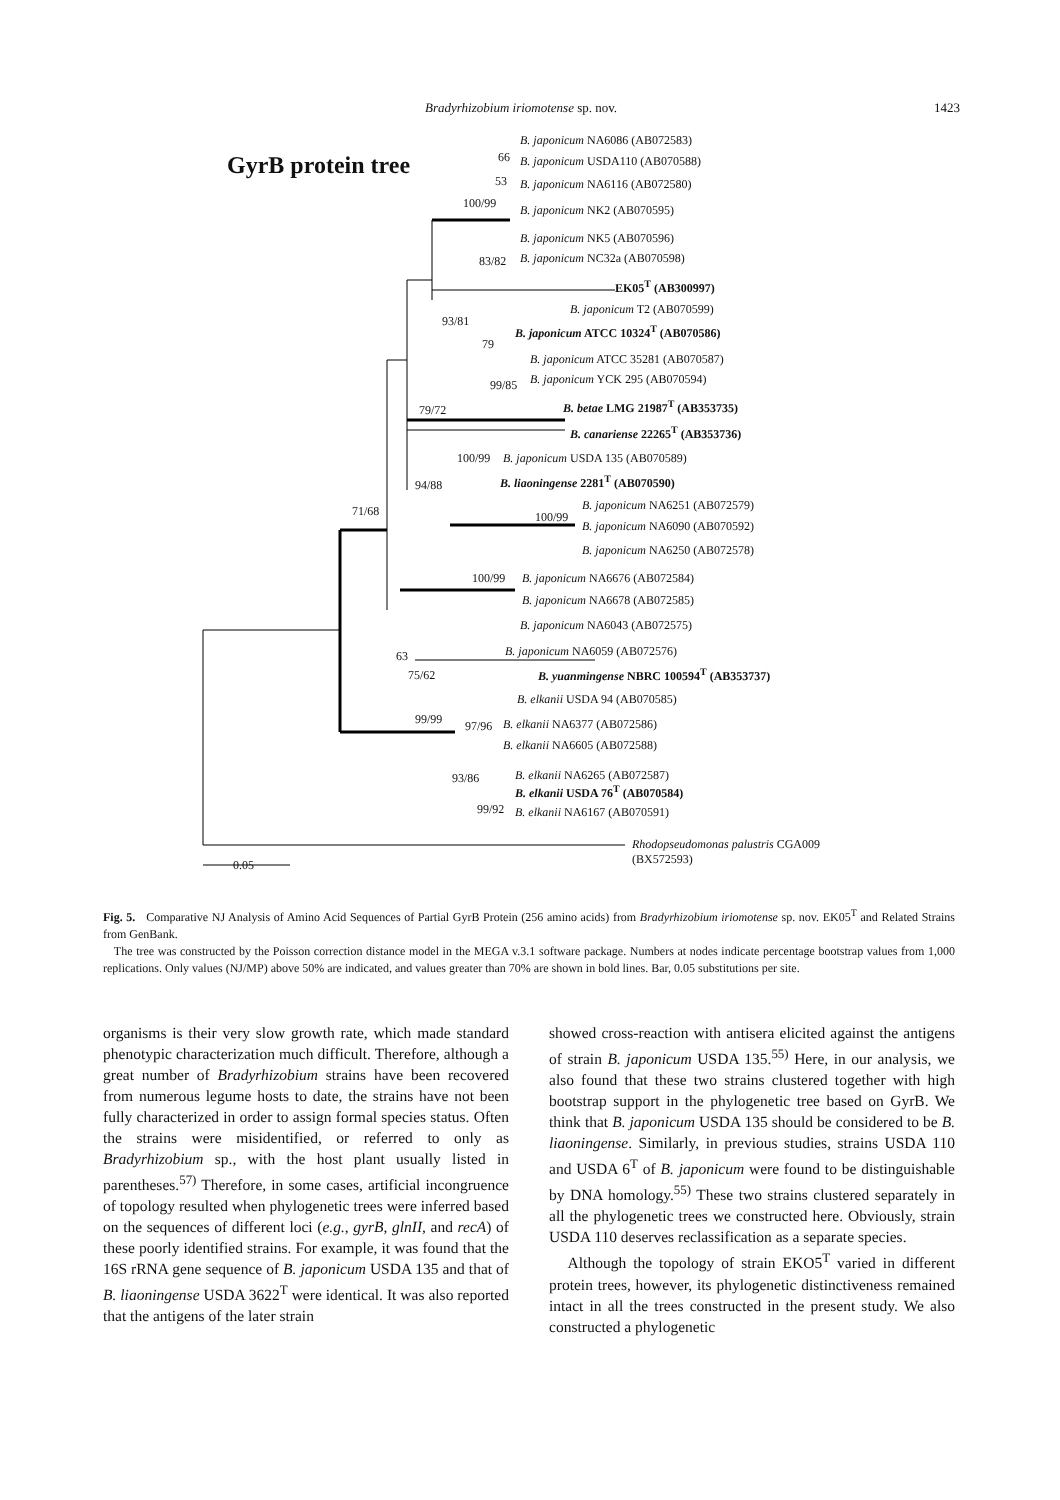Bradyrhizobium iriomotense sp. nov. 1423
GyrB protein tree
B. japonicum NA6086 (AB072583)
B. japonicum USDA110 (AB070588)
B. japonicum NA6116 (AB072580)
B. japonicum NK2 (AB070595)
B. japonicum NK5 (AB070596)
B. japonicum NC32a (AB070598)
EK05<sup>T</sup> (AB300997)
B. japonicum T2 (AB070599)
B. japonicum ATCC 10324<sup>T</sup> (AB070586)
B. japonicum ATCC 35281 (AB070587)
B. japonicum YCK 295 (AB070594)
B. betae LMG 21987<sup>T</sup> (AB353735)
B. canariense 22265<sup>T</sup> (AB353736)
B. japonicum USDA 135 (AB070589)
B. liaoningense 2281<sup>T</sup> (AB070590)
B. japonicum NA6251 (AB072579)
B. japonicum NA6090 (AB070592)
B. japonicum NA6250 (AB072578)
B. japonicum NA6676 (AB072584)
B. japonicum NA6678 (AB072585)
B. japonicum NA6043 (AB072575)
B. japonicum NA6059 (AB072576)
B. yuanmingense NBRC 100594<sup>T</sup> (AB353737)
B. elkanii USDA 94 (AB070585)
B. elkanii NA6377 (AB072586)
B. elkanii NA6605 (AB072588)
B. elkanii NA6265 (AB072587)
B. elkanii USDA 76<sup>T</sup> (AB070584)
B. elkanii NA6167 (AB070591)
Rhodopseudomonas palustris CGA009
(BX572593)
66
53
100/99
83/82
93/81
79
99/85
79/72
100/99
94/88
100/99
71/68
100/99
63
75/62
99/99 97/96
93/86
99/92
0.05
Fig. 5. Comparative NJ Analysis of Amino Acid Sequences of Partial GyrB Protein (256 amino acids) from Bradyrhizobium iriomotense sp. nov. EK05<sup>T</sup> and Related Strains from GenBank.
The tree was constructed by the Poisson correction distance model in the MEGA v.3.1 software package. Numbers at nodes indicate percentage bootstrap values from 1,000 replications. Only values (NJ/MP) above 50% are indicated, and values greater than 70% are shown in bold lines. Bar, 0.05 substitutions per site.
organisms is their very slow growth rate, which made standard phenotypic characterization much difficult. Therefore, although a great number of Bradyrhizobium strains have been recovered from numerous legume hosts to date, the strains have not been fully characterized in order to assign formal species status. Often the strains were misidentified, or referred to only as Bradyrhizobium sp., with the host plant usually listed in parentheses.<sup>57)</sup> Therefore, in some cases, artificial incongruence of topology resulted when phylogenetic trees were inferred based on the sequences of different loci (e.g., gyrB, glnII, and recA) of these poorly identified strains. For example, it was found that the 16S rRNA gene sequence of B. japonicum USDA 135 and that of B. liaoningense USDA 3622<sup>T</sup> were identical. It was also reported that the antigens of the later strain
showed cross-reaction with antisera elicited against the antigens of strain B. japonicum USDA 135.<sup>55)</sup> Here, in our analysis, we also found that these two strains clustered together with high bootstrap support in the phylogenetic tree based on GyrB. We think that B. japonicum USDA 135 should be considered to be B. liaoningense. Similarly, in previous studies, strains USDA 110 and USDA 6<sup>T</sup> of B. japonicum were found to be distinguishable by DNA homology.<sup>55)</sup> These two strains clustered separately in all the phylogenetic trees we constructed here. Obviously, strain USDA 110 deserves reclassification as a separate species.
Although the topology of strain EKO5<sup>T</sup> varied in different protein trees, however, its phylogenetic distinctiveness remained intact in all the trees constructed in the present study. We also constructed a phylogenetic